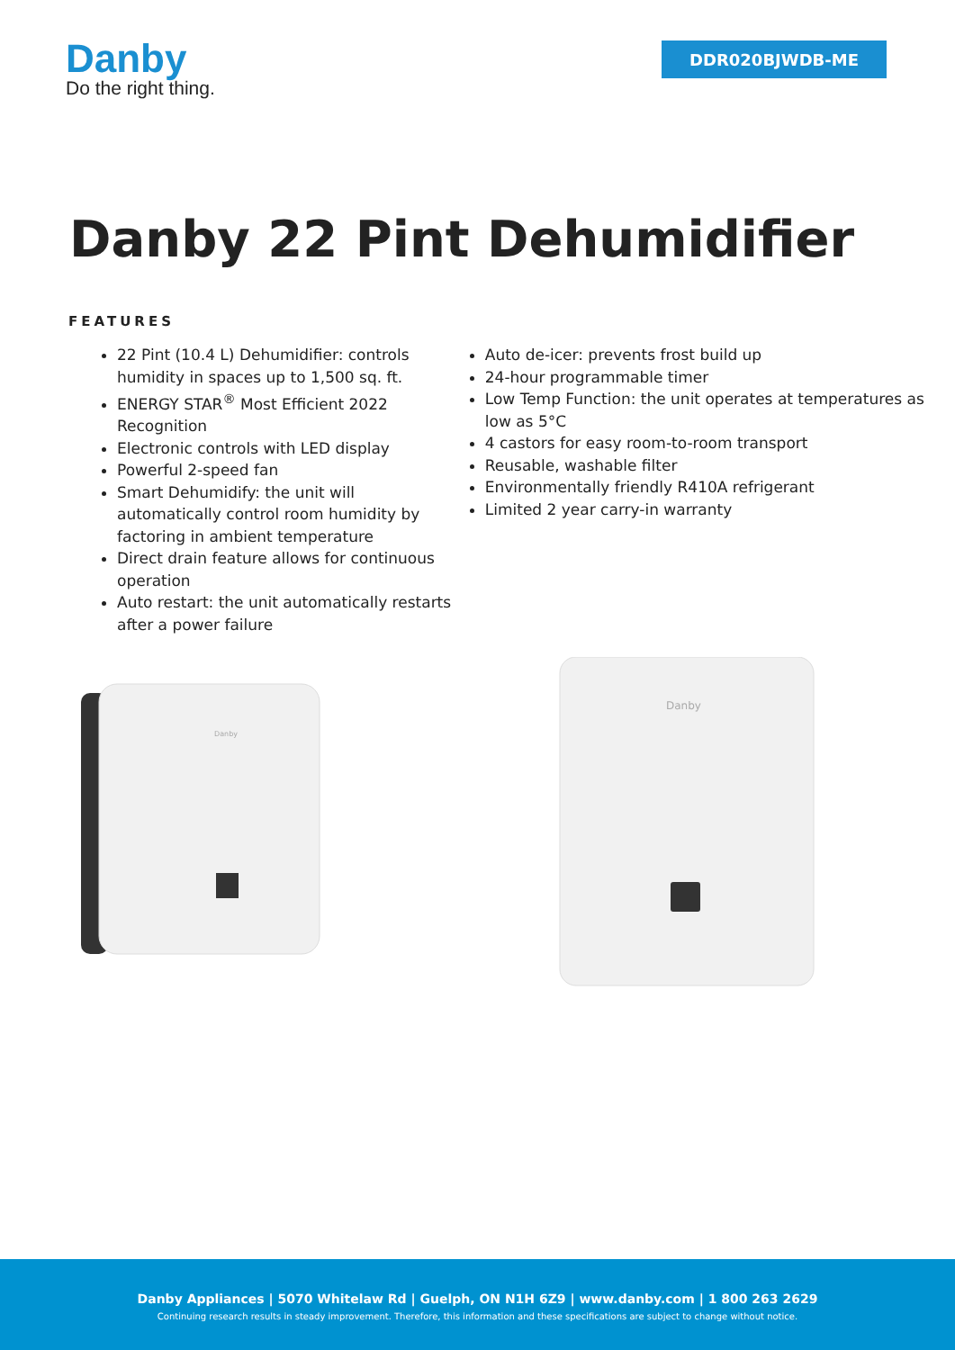Danby
Do the right thing.
DDR020BJWDB-ME
Danby 22 Pint Dehumidifier
FEATURES
22 Pint (10.4 L) Dehumidifier: controls humidity in spaces up to 1,500 sq. ft.
ENERGY STAR<sup>®</sup> Most Efficient 2022 Recognition
Electronic controls with LED display
Powerful 2-speed fan
Smart Dehumidify: the unit will automatically control room humidity by factoring in ambient temperature
Direct drain feature allows for continuous operation
Auto restart: the unit automatically restarts after a power failure
Auto de-icer: prevents frost build up
24-hour programmable timer
Low Temp Function: the unit operates at temperatures as low as 5°C
4 castors for easy room-to-room transport
Reusable, washable filter
Environmentally friendly R410A refrigerant
Limited 2 year carry-in warranty
Danby
Danby
Danby Appliances | 5070 Whitelaw Rd | Guelph, ON N1H 6Z9 | www.danby.com | 1 800 263 2629
Continuing research results in steady improvement. Therefore, this information and these specifications are subject to change without notice.